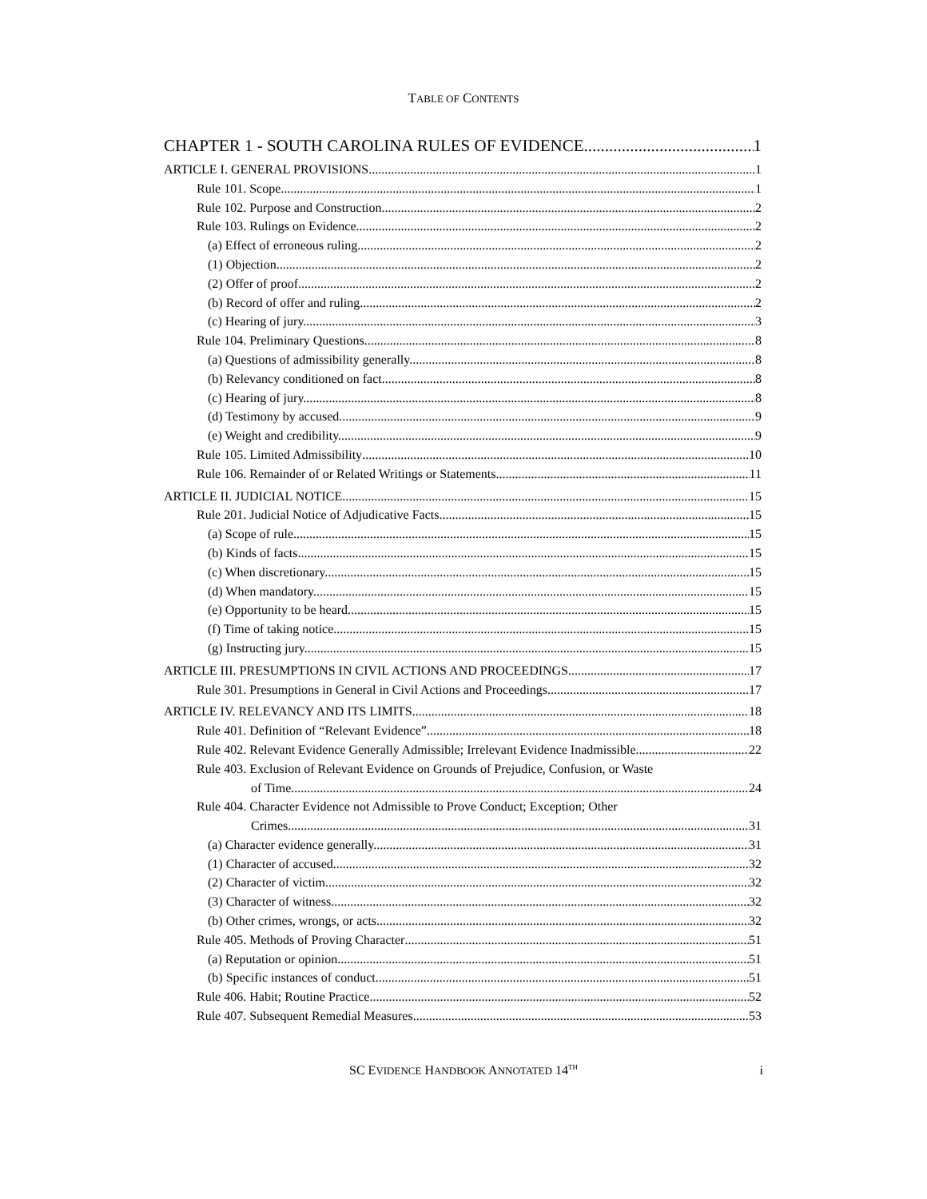TABLE OF CONTENTS
CHAPTER 1 - SOUTH CAROLINA RULES OF EVIDENCE 1
ARTICLE I. GENERAL PROVISIONS 1
Rule 101. Scope 1
Rule 102. Purpose and Construction 2
Rule 103. Rulings on Evidence 2
(a) Effect of erroneous ruling. 2
(1) Objection. 2
(2) Offer of proof. 2
(b) Record of offer and ruling. 2
(c) Hearing of jury. 3
Rule 104. Preliminary Questions 8
(a) Questions of admissibility generally. 8
(b) Relevancy conditioned on fact. 8
(c) Hearing of jury. 8
(d) Testimony by accused. 9
(e) Weight and credibility. 9
Rule 105. Limited Admissibility 10
Rule 106. Remainder of or Related Writings or Statements 11
ARTICLE II. JUDICIAL NOTICE 15
Rule 201. Judicial Notice of Adjudicative Facts 15
(a) Scope of rule. 15
(b) Kinds of facts. 15
(c) When discretionary. 15
(d) When mandatory. 15
(e) Opportunity to be heard. 15
(f) Time of taking notice. 15
(g) Instructing jury. 15
ARTICLE III. PRESUMPTIONS IN CIVIL ACTIONS AND PROCEEDINGS 17
Rule 301. Presumptions in General in Civil Actions and Proceedings 17
ARTICLE IV. RELEVANCY AND ITS LIMITS 18
Rule 401. Definition of “Relevant Evidence” 18
Rule 402. Relevant Evidence Generally Admissible; Irrelevant Evidence Inadmissible 22
Rule 403. Exclusion of Relevant Evidence on Grounds of Prejudice, Confusion, or Waste
of Time 24
Rule 404. Character Evidence not Admissible to Prove Conduct; Exception; Other
Crimes 31
(a) Character evidence generally. 31
(1) Character of accused. 32
(2) Character of victim. 32
(3) Character of witness. 32
(b) Other crimes, wrongs, or acts. 32
Rule 405. Methods of Proving Character 51
(a) Reputation or opinion. 51
(b) Specific instances of conduct. 51
Rule 406. Habit; Routine Practice 52
Rule 407. Subsequent Remedial Measures 53
SC EVIDENCE HANDBOOK ANNOTATED 14<sup>TH</sup>
i